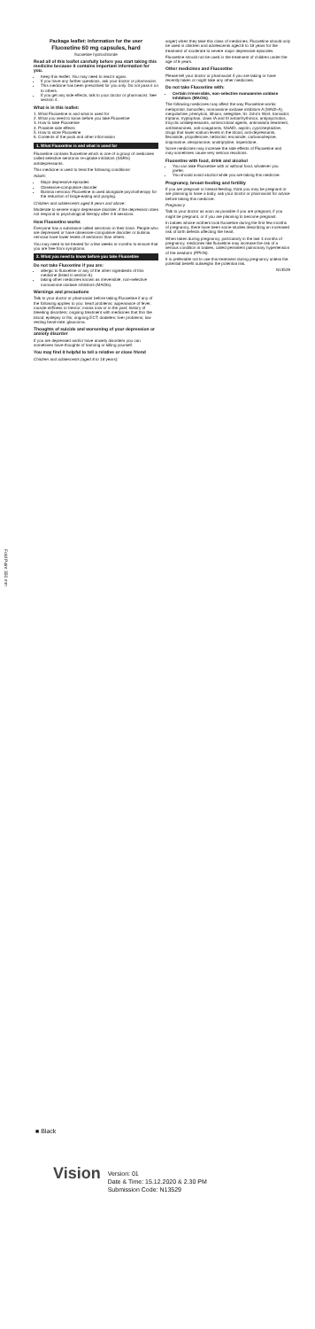Fold Point 350 mm
Package leaflet: Information for the user
Fluoxetine 60 mg capsules, hard
fluoxetine hydrochloride
Read all of this leaflet carefully before you start taking this medicine because it contains important information for you.
Keep this leaflet. You may need to read it again.
If you have any further questions, ask your doctor or pharmacist.
This medicine has been prescribed for you only. Do not pass it on to others.
If you get any side effects, talk to your doctor or pharmacist. See section 4.
What is in this leaflet:
1. What Fluoxetine is and what is used for
2. What you need to know before you take Fluoxetine
3. How to take Fluoxetine
4. Possible side effects
5. How to store Fluoxetine
6. Contents of the pack and other information
1. What Fluoxetine is and what is used for
Fluoxetine contains fluoxetine which is one of a group of medicines called selective serotonin re-uptake inhibitors (SSRIs) antidepressants.
This medicine is used to treat the following conditions:
Adults:
Major depressive episodes
Obsessive-compulsive disorder
Bulimia nervosa: Fluoxetine is used alongside psychotherapy for the reduction of binge-eating and purging.
Children and adolescents aged 8 years and above:
Moderate to severe major depressive disorder, if the depression does not respond to psychological therapy after 4-6 sessions.
How Fluoxetine works
Everyone has a substance called serotonin in their brain. People who are depressed or have obsessive-compulsive disorder or bulimia nervosa have lower levels of serotonin than others.
You may need to be treated for a few weeks or months to ensure that you are free from symptoms.
2. What you need to know before you take Fluoxetine
Do not take Fluoxetine if you are:
allergic to fluoxetine or any of the other ingredients of this medicine (listed in section 6).
taking other medicines known as irreversible, non-selective monoamine oxidase inhibitors (MAOIs).
Warnings and precautions
Talk to your doctor or pharmacist before taking Fluoxetine if any of the following applies to you: heart problems; appearance of fever, muscle stiffness or tremor; mania now or in the past; history of bleeding disorders; ongoing treatment with medicines that thin the blood; epilepsy or fits; ongoing ECT; diabetes; liver problems; low resting heart-rate; glaucoma.
Thoughts of suicide and worsening of your depression or anxiety disorder
If you are depressed and/or have anxiety disorders you can sometimes have thoughts of harming or killing yourself.
You may find it helpful to tell a relative or close friend
Children and adolescents (aged 8 to 18 years):
anger) when they take this class of medicines. Fluoxetine should only be used in children and adolescents aged 8 to 18 years for the treatment of moderate to severe major depressive episodes.
Fluoxetine should not be used in the treatment of children under the age of 8 years.
Other medicines and Fluoxetine
Please tell your doctor or pharmacist if you are taking or have recently taken or might take any other medicines.
Do not take Fluoxetine with:
Certain irreversible, non-selective monoamine oxidase inhibitors (MAOIs).
The following medicines may affect the way Fluoxetine works: metoprolol, tamoxifen, monoamine oxidase inhibitors A (MAOI-A), mequitazine, phenytoin, lithium, selegiline, St. John's Wort, tramadol, triptans, tryptophan, class IA and III antiarrhythmics, antipsychotics, tricyclic antidepressants, antimicrobial agents, antimalaria treatment, antihistamines, anti-coagulants, NSAID, aspirin, cyproheptadine, drugs that lower sodium levels in the blood, anti-depressants, flecainide, propafenone, nebivolol, encainide, carbamazepine, imipramine, desipramine, amitriptyline, risperidone.
Some medicines may increase the side effects of Fluoxetine and may sometimes cause very serious reactions.
Fluoxetine with food, drink and alcohol
You can take Fluoxetine with or without food, whatever you prefer.
You should avoid alcohol while you are taking this medicine.
Pregnancy, breast-feeding and fertility
If you are pregnant or breast-feeding, think you may be pregnant or are planning to have a baby, ask your doctor or pharmacist for advice before taking this medicine.
Pregnancy
Talk to your doctor as soon as possible if you are pregnant, if you might be pregnant, or if you are planning to become pregnant.
In babies whose mothers took fluoxetine during the first few months of pregnancy, there have been some studies describing an increased risk of birth defects affecting the heart.
When taken during pregnancy, particularly in the last 3 months of pregnancy, medicines like fluoxetine may increase the risk of a serious condition in babies, called persistent pulmonary hypertension of the newborn (PPHN).
It is preferable not to use this treatment during pregnancy unless the potential benefit outweighs the potential risk.
N13529
■ Black
Vision
Version: 01
Date & Time: 15.12.2020 & 2.30 PM
Submission Code: N13529